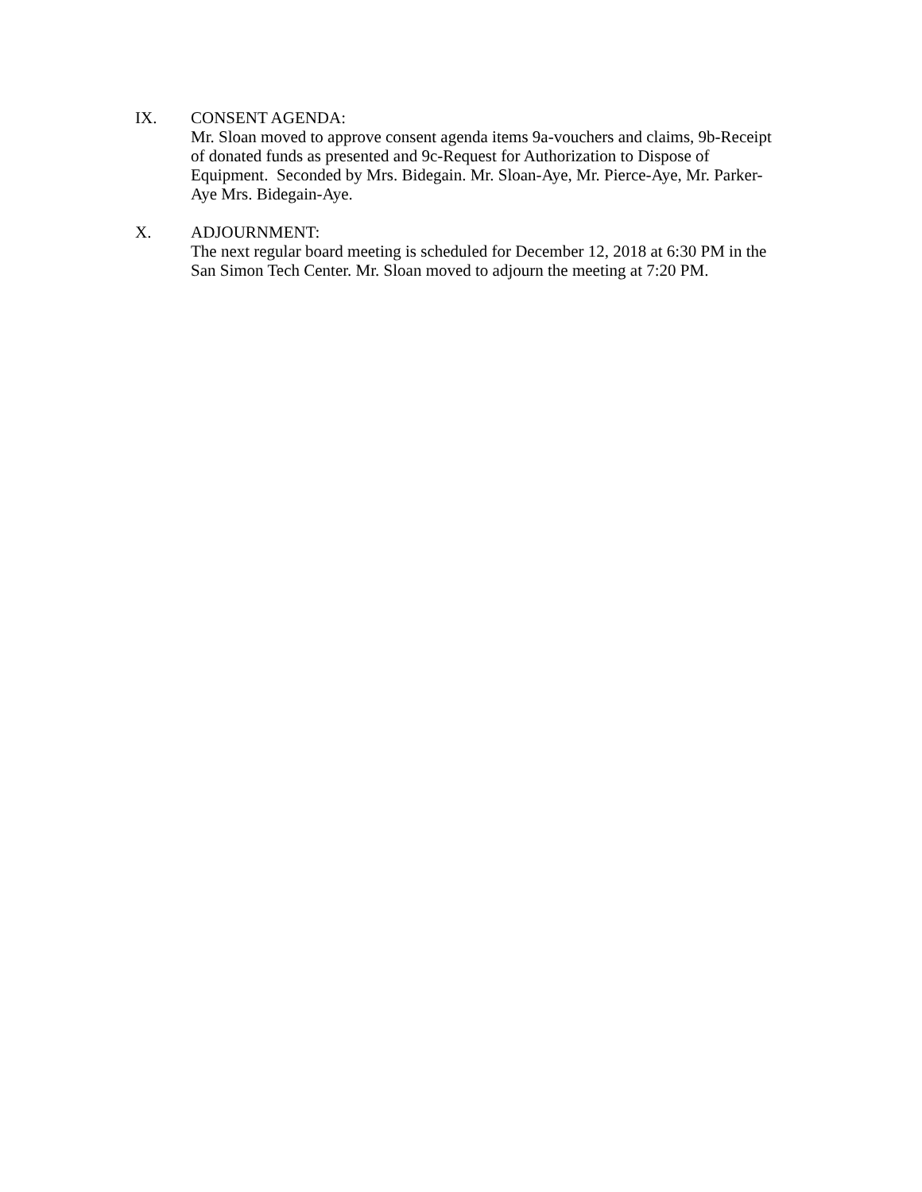IX. CONSENT AGENDA:
Mr. Sloan moved to approve consent agenda items 9a-vouchers and claims, 9b-Receipt of donated funds as presented and 9c-Request for Authorization to Dispose of Equipment. Seconded by Mrs. Bidegain. Mr. Sloan-Aye, Mr. Pierce-Aye, Mr. Parker-Aye Mrs. Bidegain-Aye.
X. ADJOURNMENT:
The next regular board meeting is scheduled for December 12, 2018 at 6:30 PM in the San Simon Tech Center. Mr. Sloan moved to adjourn the meeting at 7:20 PM.